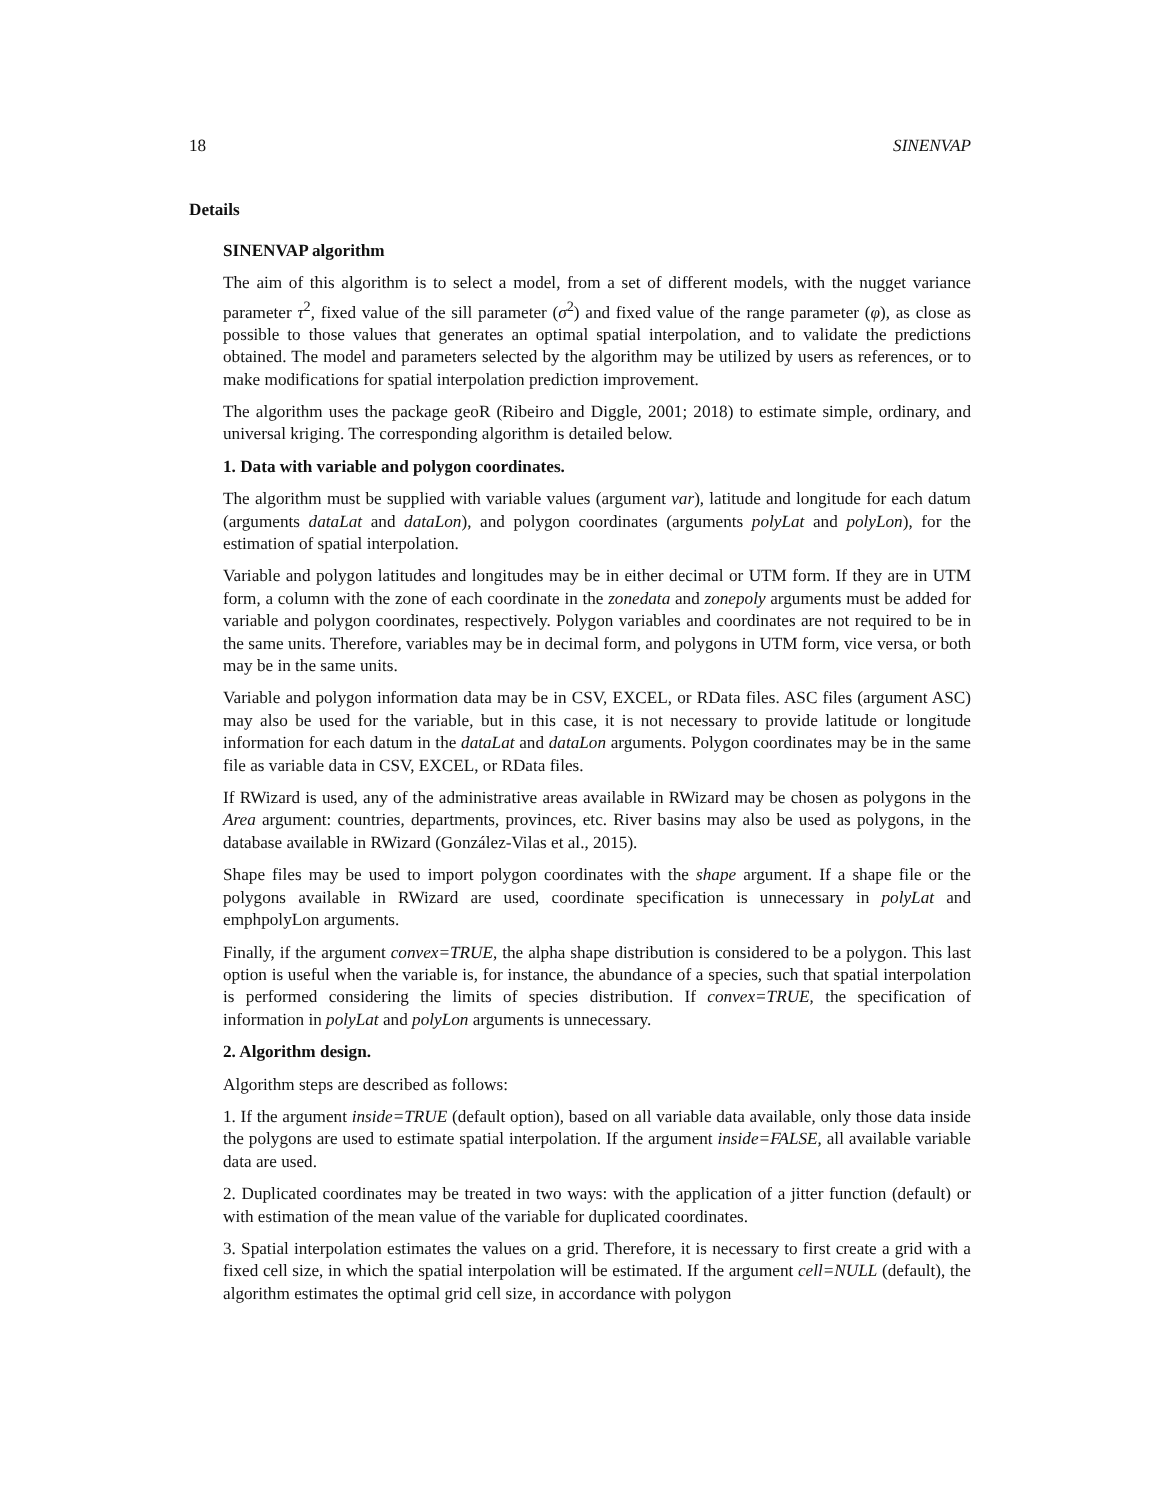18 SINENVAP
Details
SINENVAP algorithm
The aim of this algorithm is to select a model, from a set of different models, with the nugget variance parameter τ<sup>2</sup>, fixed value of the sill parameter (σ<sup>2</sup>) and fixed value of the range parameter (φ), as close as possible to those values that generates an optimal spatial interpolation, and to validate the predictions obtained. The model and parameters selected by the algorithm may be utilized by users as references, or to make modifications for spatial interpolation prediction improvement.
The algorithm uses the package geoR (Ribeiro and Diggle, 2001; 2018) to estimate simple, ordinary, and universal kriging. The corresponding algorithm is detailed below.
1. Data with variable and polygon coordinates.
The algorithm must be supplied with variable values (argument var), latitude and longitude for each datum (arguments dataLat and dataLon), and polygon coordinates (arguments polyLat and polyLon), for the estimation of spatial interpolation.
Variable and polygon latitudes and longitudes may be in either decimal or UTM form. If they are in UTM form, a column with the zone of each coordinate in the zonedata and zonepoly arguments must be added for variable and polygon coordinates, respectively. Polygon variables and coordinates are not required to be in the same units. Therefore, variables may be in decimal form, and polygons in UTM form, vice versa, or both may be in the same units.
Variable and polygon information data may be in CSV, EXCEL, or RData files. ASC files (argument ASC) may also be used for the variable, but in this case, it is not necessary to provide latitude or longitude information for each datum in the dataLat and dataLon arguments. Polygon coordinates may be in the same file as variable data in CSV, EXCEL, or RData files.
If RWizard is used, any of the administrative areas available in RWizard may be chosen as polygons in the Area argument: countries, departments, provinces, etc. River basins may also be used as polygons, in the database available in RWizard (González-Vilas et al., 2015).
Shape files may be used to import polygon coordinates with the shape argument. If a shape file or the polygons available in RWizard are used, coordinate specification is unnecessary in polyLat and emphpolyLon arguments.
Finally, if the argument convex=TRUE, the alpha shape distribution is considered to be a polygon. This last option is useful when the variable is, for instance, the abundance of a species, such that spatial interpolation is performed considering the limits of species distribution. If convex=TRUE, the specification of information in polyLat and polyLon arguments is unnecessary.
2. Algorithm design.
Algorithm steps are described as follows:
1. If the argument inside=TRUE (default option), based on all variable data available, only those data inside the polygons are used to estimate spatial interpolation. If the argument inside=FALSE, all available variable data are used.
2. Duplicated coordinates may be treated in two ways: with the application of a jitter function (default) or with estimation of the mean value of the variable for duplicated coordinates.
3. Spatial interpolation estimates the values on a grid. Therefore, it is necessary to first create a grid with a fixed cell size, in which the spatial interpolation will be estimated. If the argument cell=NULL (default), the algorithm estimates the optimal grid cell size, in accordance with polygon